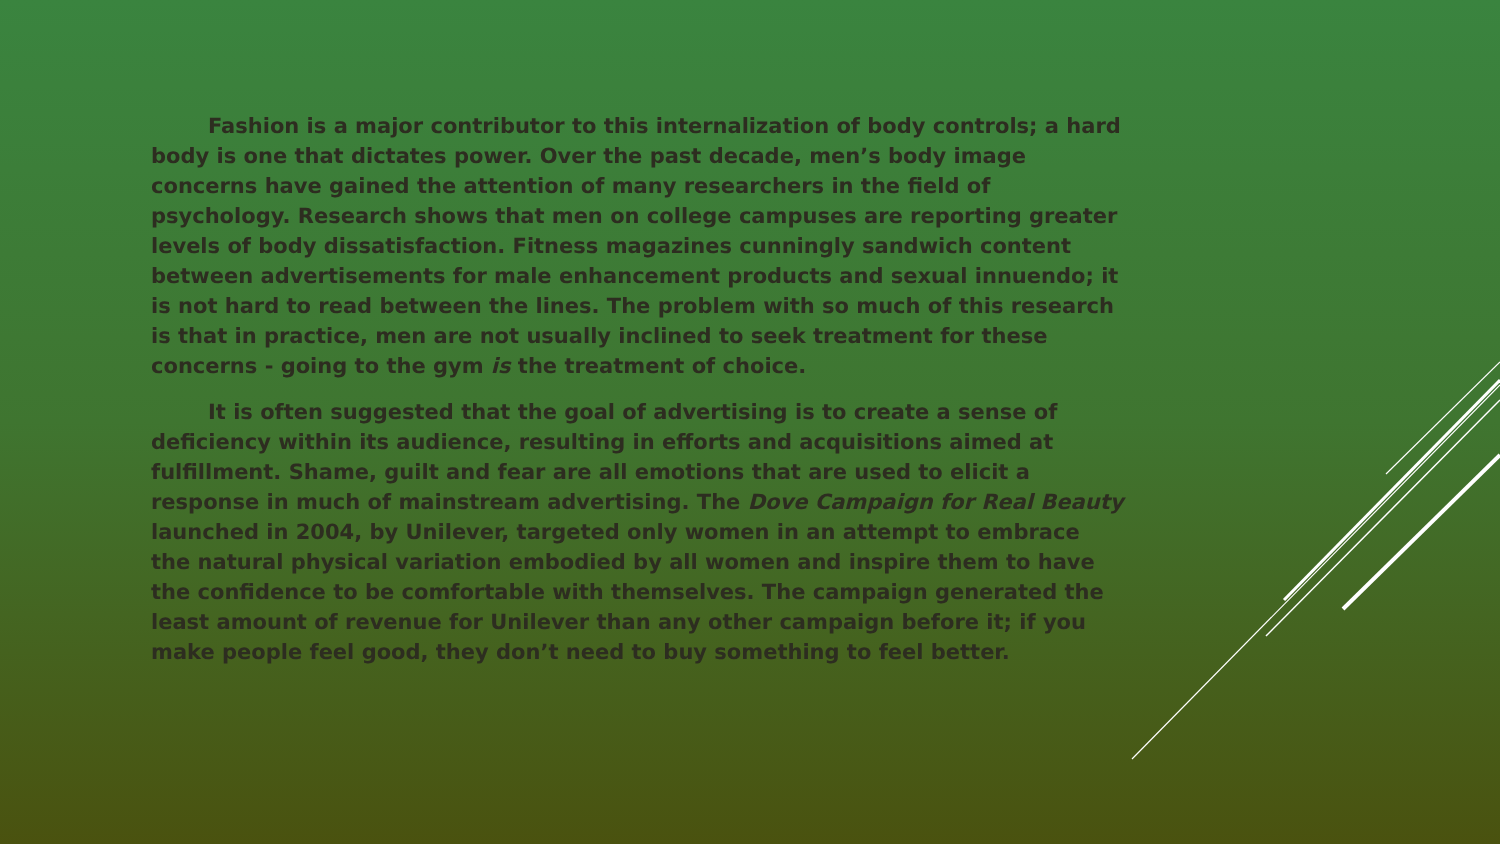Fashion is a major contributor to this internalization of body controls; a hard body is one that dictates power. Over the past decade, men’s body image concerns have gained the attention of many researchers in the field of psychology. Research shows that men on college campuses are reporting greater levels of body dissatisfaction. Fitness magazines cunningly sandwich content between advertisements for male enhancement products and sexual innuendo; it is not hard to read between the lines. The problem with so much of this research is that in practice, men are not usually inclined to seek treatment for these concerns - going to the gym is the treatment of choice.
It is often suggested that the goal of advertising is to create a sense of deficiency within its audience, resulting in efforts and acquisitions aimed at fulfillment. Shame, guilt and fear are all emotions that are used to elicit a response in much of mainstream advertising. The Dove Campaign for Real Beauty launched in 2004, by Unilever, targeted only women in an attempt to embrace the natural physical variation embodied by all women and inspire them to have the confidence to be comfortable with themselves. The campaign generated the least amount of revenue for Unilever than any other campaign before it; if you make people feel good, they don’t need to buy something to feel better.